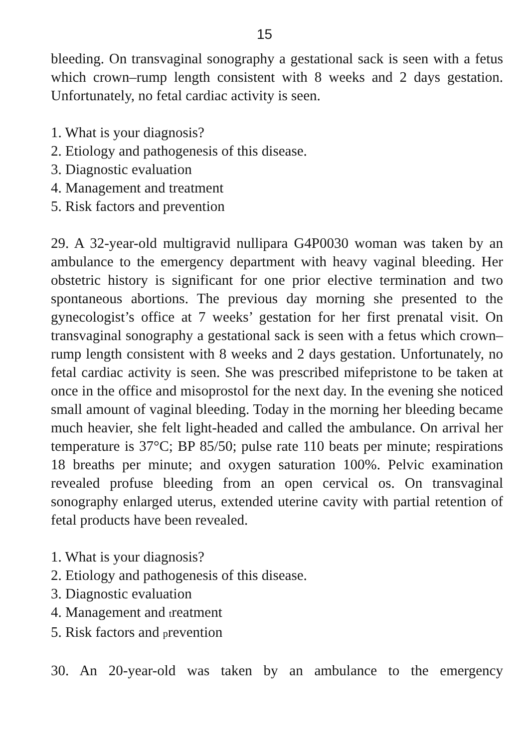15
bleeding. On transvaginal sonography a gestational sack is seen with a fetus which crown–rump length consistent with 8 weeks and 2 days gestation. Unfortunately, no fetal cardiac activity is seen.
1. What is your diagnosis?
2. Etiology and pathogenesis of this disease.
3. Diagnostic evaluation
4. Management and treatment
5. Risk factors and prevention
29. A 32-year-old multigravid nullipara G4P0030 woman was taken by an ambulance to the emergency department with heavy vaginal bleeding. Her obstetric history is significant for one prior elective termination and two spontaneous abortions. The previous day morning she presented to the gynecologist’s office at 7 weeks’ gestation for her first prenatal visit. On transvaginal sonography a gestational sack is seen with a fetus which crown–rump length consistent with 8 weeks and 2 days gestation. Unfortunately, no fetal cardiac activity is seen. She was prescribed mifepristone to be taken at once in the office and misoprostol for the next day. In the evening she noticed small amount of vaginal bleeding. Today in the morning her bleeding became much heavier, she felt light-headed and called the ambulance. On arrival her temperature is 37°C; BP 85/50; pulse rate 110 beats per minute; respirations 18 breaths per minute; and oxygen saturation 100%. Pelvic examination revealed profuse bleeding from an open cervical os. On transvaginal sonography enlarged uterus, extended uterine cavity with partial retention of fetal products have been revealed.
1. What is your diagnosis?
2. Etiology and pathogenesis of this disease.
3. Diagnostic evaluation
4. Management and treatment
5. Risk factors and prevention
30. An 20-year-old was taken by an ambulance to the emergency